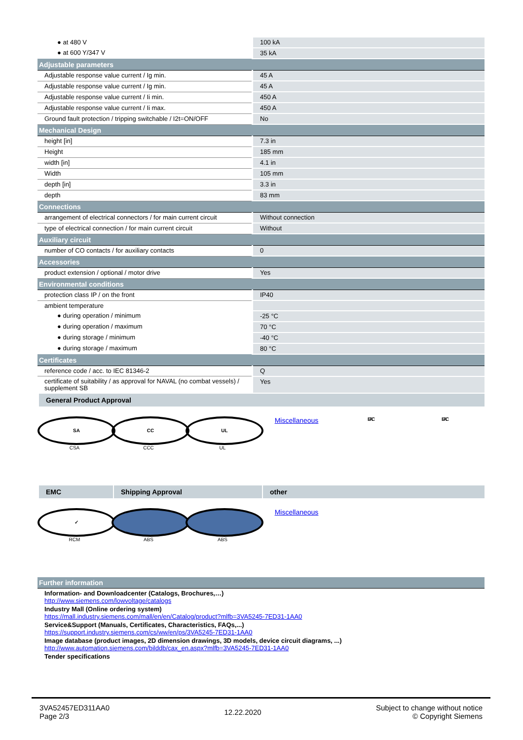| ● at 480 V | 100 kA |
| ● at 600 Y/347 V | 35 kA |
| Adjustable parameters | |
| Adjustable response value current / Ig min. | 45 A |
| Adjustable response value current / Ig min. | 45 A |
| Adjustable response value current / Ii min. | 450 A |
| Adjustable response value current / Ii max. | 450 A |
| Ground fault protection / tripping switchable / I2t=ON/OFF | No |
| Mechanical Design | |
| height [in] | 7.3 in |
| Height | 185 mm |
| width [in] | 4.1 in |
| Width | 105 mm |
| depth [in] | 3.3 in |
| depth | 83 mm |
| Connections | |
| arrangement of electrical connectors / for main current circuit | Without connection |
| type of electrical connection / for main current circuit | Without |
| Auxiliary circuit | |
| number of CO contacts / for auxiliary contacts | 0 |
| Accessories | |
| product extension / optional / motor drive | Yes |
| Environmental conditions | |
| protection class IP / on the front | IP40 |
| ambient temperature | |
| ● during operation / minimum | -25 °C |
| ● during operation / maximum | 70 °C |
| ● during storage / minimum | -40 °C |
| ● during storage / maximum | 80 °C |
| Certificates | |
| reference code / acc. to IEC 81346-2 | Q |
| certificate of suitability / as approval for NAVAL (no combat vessels) / supplement SB | Yes |
General Product Approval
SA
CSA
CC
CCC
UL
UL
Miscellaneous
EAC EAC
EMC Shipping Approval other
✓
RCM
ABS ABS
Miscellaneous
| Further information |
| --- |
Information- and Downloadcenter (Catalogs, Brochures,…)
http://www.siemens.com/lowvoltage/catalogs
Industry Mall (Online ordering system)
https://mall.industry.siemens.com/mall/en/en/Catalog/product?mlfb=3VA5245-7ED31-1AA0
Service&Support (Manuals, Certificates, Characteristics, FAQs,...)
https://support.industry.siemens.com/cs/ww/en/ps/3VA5245-7ED31-1AA0
Image database (product images, 2D dimension drawings, 3D models, device circuit diagrams, ...)
http://www.automation.siemens.com/bilddb/cax_en.aspx?mlfb=3VA5245-7ED31-1AA0
Tender specifications
3VA52457ED311AA0
Page 2/3
12.22.2020
Subject to change without notice
© Copyright Siemens